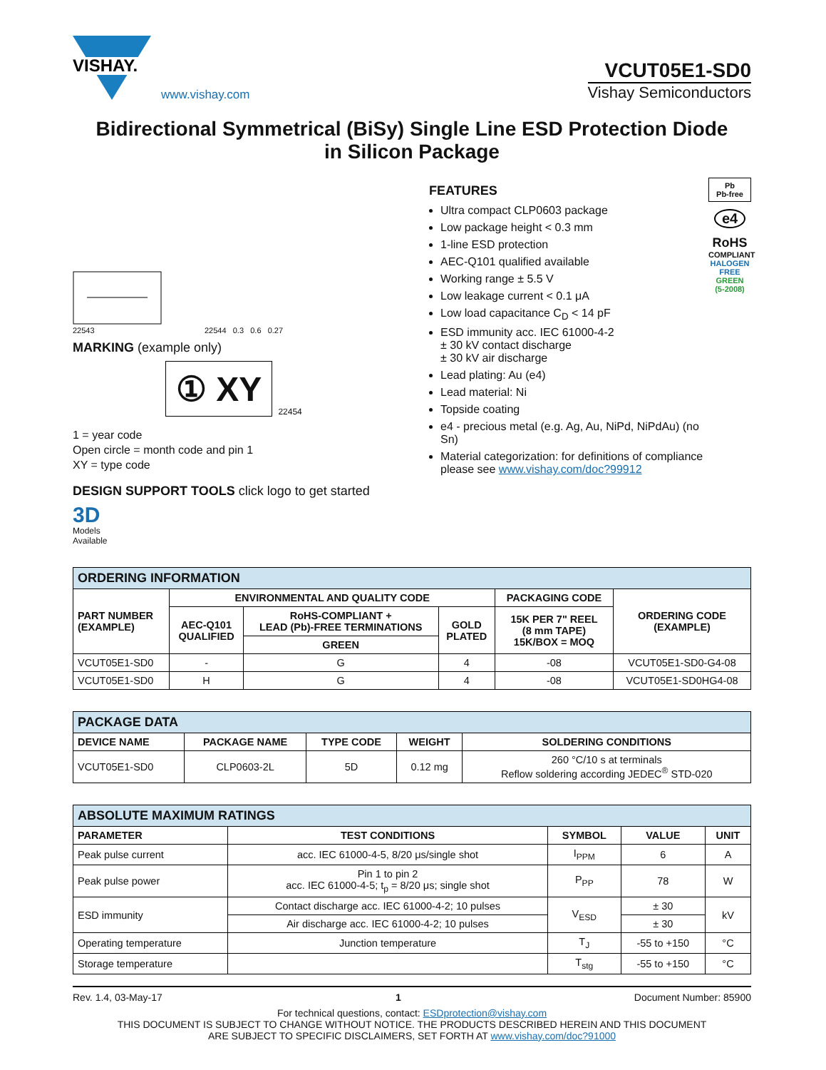VISHAY.
www.vishay.com
VCUT05E1-SD0
Vishay Semiconductors
Bidirectional Symmetrical (BiSy) Single Line ESD Protection Diode
in Silicon Package
22543
22544 0.3 0.6 0.27
MARKING (example only)
① XY
22454
1 = year code
Open circle = month code and pin 1
XY = type code
DESIGN SUPPORT TOOLS click logo to get started
3D
Models
Available
FEATURES
Ultra compact CLP0603 package
Low package height < 0.3 mm
1-line ESD protection
AEC-Q101 qualified available
Working range ± 5.5 V
Low leakage current < 0.1 μA
Low load capacitance C<sub>D</sub> < 14 pF
ESD immunity acc. IEC 61000-4-2
± 30 kV contact discharge
± 30 kV air discharge
Lead plating: Au (e4)
Lead material: Ni
Topside coating
e4 - precious metal (e.g. Ag, Au, NiPd, NiPdAu) (no Sn)
Material categorization: for definitions of compliance please see www.vishay.com/doc?99912
Pb
Pb-free
e4
RoHS
COMPLIANT
HALOGEN
FREE
GREEN
(5-2008)
| ORDERING INFORMATION | | | | | |
| --- | --- | --- | --- | --- | --- |
| PART NUMBER (EXAMPLE) | ENVIRONMENTAL AND QUALITY CODE | | | PACKAGING CODE | ORDERING CODE (EXAMPLE) |
| | AEC-Q101 QUALIFIED | RoHS-COMPLIANT + LEAD (Pb)-FREE TERMINATIONS | GOLD PLATED | 15K PER 7" REEL (8 mm TAPE) 15K/BOX = MOQ | |
| | | GREEN | | | |
| VCUT05E1-SD0 | - | G | 4 | -08 | VCUT05E1-SD0-G4-08 |
| VCUT05E1-SD0 | H | G | 4 | -08 | VCUT05E1-SD0HG4-08 |
| PACKAGE DATA | | | | |
| --- | --- | --- | --- | --- |
| DEVICE NAME | PACKAGE NAME | TYPE CODE | WEIGHT | SOLDERING CONDITIONS |
| VCUT05E1-SD0 | CLP0603-2L | 5D | 0.12 mg | 260 °C/10 s at terminals Reflow soldering according JEDEC<sup>®</sup> STD-020 |
| ABSOLUTE MAXIMUM RATINGS | | | | |
| --- | --- | --- | --- | --- |
| PARAMETER | TEST CONDITIONS | SYMBOL | VALUE | UNIT |
| Peak pulse current | acc. IEC 61000-4-5, 8/20 μs/single shot | I<sub>PPM</sub> | 6 | A |
| Peak pulse power | Pin 1 to pin 2 acc. IEC 61000-4-5; t<sub>p</sub> = 8/20 μs; single shot | P<sub>PP</sub> | 78 | W |
| ESD immunity | Contact discharge acc. IEC 61000-4-2; 10 pulses | V<sub>ESD</sub> | ± 30 | kV |
| | Air discharge acc. IEC 61000-4-2; 10 pulses | | ± 30 | |
| Operating temperature | Junction temperature | T<sub>J</sub> | -55 to +150 | °C |
| Storage temperature | | T<sub>stg</sub> | -55 to +150 | °C |
Rev. 1.4, 03-May-17 1 Document Number: 85900
For technical questions, contact: ESDprotection@vishay.com
THIS DOCUMENT IS SUBJECT TO CHANGE WITHOUT NOTICE. THE PRODUCTS DESCRIBED HEREIN AND THIS DOCUMENT
ARE SUBJECT TO SPECIFIC DISCLAIMERS, SET FORTH AT www.vishay.com/doc?91000